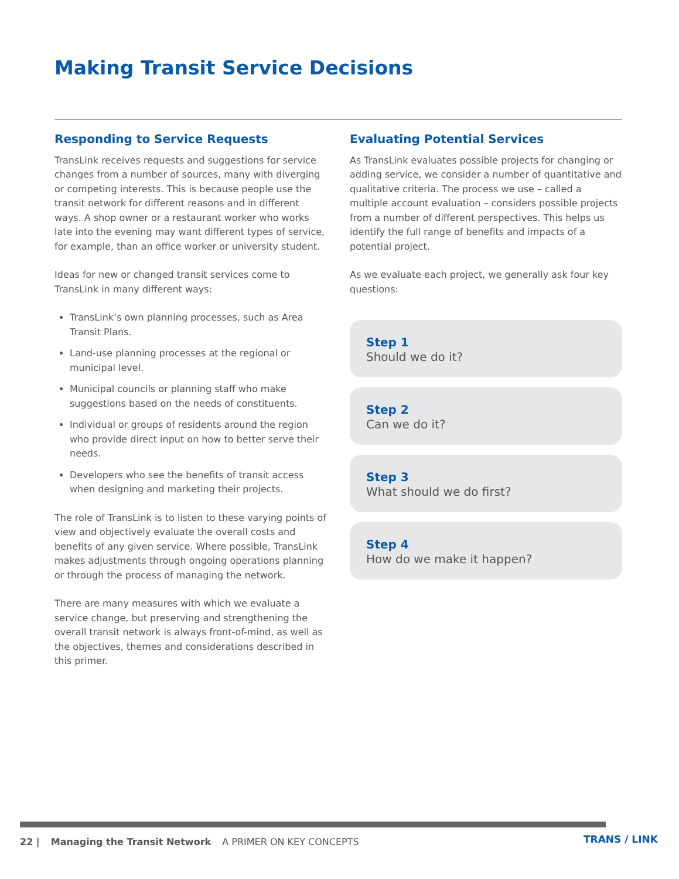Making Transit Service Decisions
Responding to Service Requests
TransLink receives requests and suggestions for service changes from a number of sources, many with diverging or competing interests. This is because people use the transit network for different reasons and in different ways. A shop owner or a restaurant worker who works late into the evening may want different types of service, for example, than an office worker or university student.
Ideas for new or changed transit services come to TransLink in many different ways:
TransLink’s own planning processes, such as Area Transit Plans.
Land-use planning processes at the regional or municipal level.
Municipal councils or planning staff who make suggestions based on the needs of constituents.
Individual or groups of residents around the region who provide direct input on how to better serve their needs.
Developers who see the benefits of transit access when designing and marketing their projects.
The role of TransLink is to listen to these varying points of view and objectively evaluate the overall costs and benefits of any given service. Where possible, TransLink makes adjustments through ongoing operations planning or through the process of managing the network.
There are many measures with which we evaluate a service change, but preserving and strengthening the overall transit network is always front-of-mind, as well as the objectives, themes and considerations described in this primer.
Evaluating Potential Services
As TransLink evaluates possible projects for changing or adding service, we consider a number of quantitative and qualitative criteria. The process we use – called a multiple account evaluation – considers possible projects from a number of different perspectives. This helps us identify the full range of benefits and impacts of a potential project.
As we evaluate each project, we generally ask four key questions:
Step 1
Should we do it?
Step 2
Can we do it?
Step 3
What should we do first?
Step 4
How do we make it happen?
22 | Managing the Transit Network A PRIMER ON KEY CONCEPTS
TRANS / LINK